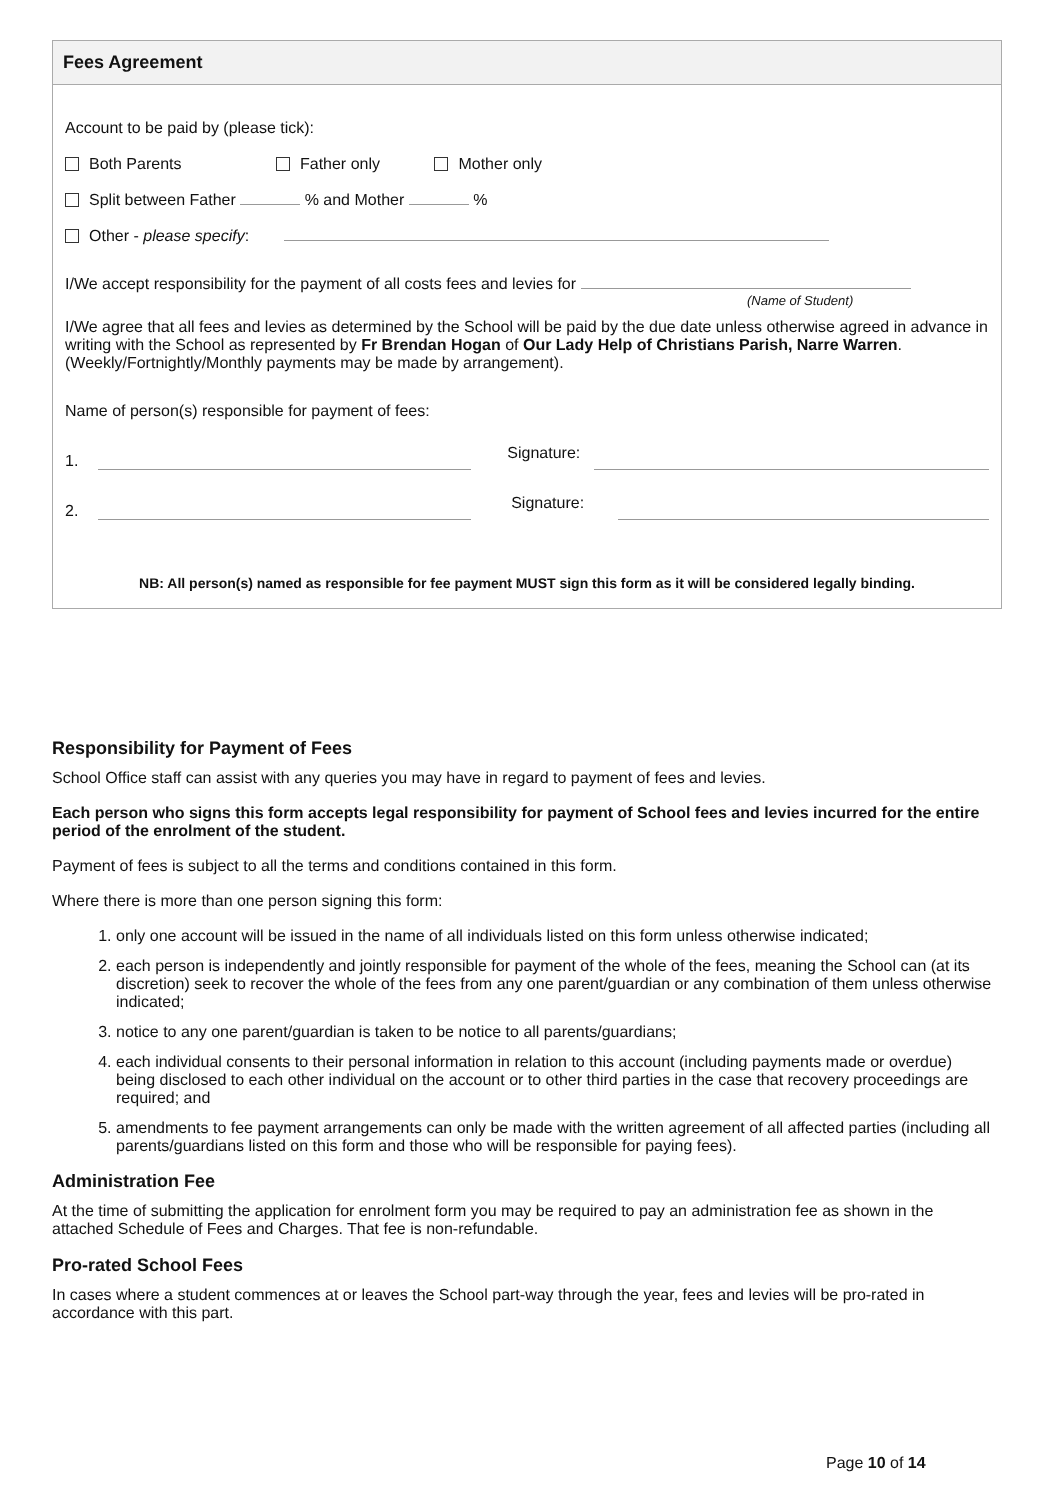Fees Agreement
Account to be paid by (please tick):
Both Parents Father only Mother only
Split between Father % and Mother %
Other - please specify:
I/We accept responsibility for the payment of all costs fees and levies for
(Name of Student)
I/We agree that all fees and levies as determined by the School will be paid by the due date unless otherwise agreed in advance in writing with the School as represented by Fr Brendan Hogan of Our Lady Help of Christians Parish, Narre Warren. (Weekly/Fortnightly/Monthly payments may be made by arrangement).
Name of person(s) responsible for payment of fees:
1. Signature:
2. Signature:
NB: All person(s) named as responsible for fee payment MUST sign this form as it will be considered legally binding.
Responsibility for Payment of Fees
School Office staff can assist with any queries you may have in regard to payment of fees and levies.
Each person who signs this form accepts legal responsibility for payment of School fees and levies incurred for the entire period of the enrolment of the student.
Payment of fees is subject to all the terms and conditions contained in this form.
Where there is more than one person signing this form:
1. only one account will be issued in the name of all individuals listed on this form unless otherwise indicated;
2. each person is independently and jointly responsible for payment of the whole of the fees, meaning the School can (at its discretion) seek to recover the whole of the fees from any one parent/guardian or any combination of them unless otherwise indicated;
3. notice to any one parent/guardian is taken to be notice to all parents/guardians;
4. each individual consents to their personal information in relation to this account (including payments made or overdue) being disclosed to each other individual on the account or to other third parties in the case that recovery proceedings are required; and
5. amendments to fee payment arrangements can only be made with the written agreement of all affected parties (including all parents/guardians listed on this form and those who will be responsible for paying fees).
Administration Fee
At the time of submitting the application for enrolment form you may be required to pay an administration fee as shown in the attached Schedule of Fees and Charges. That fee is non-refundable.
Pro-rated School Fees
In cases where a student commences at or leaves the School part-way through the year, fees and levies will be pro-rated in accordance with this part.
Page 10 of 14